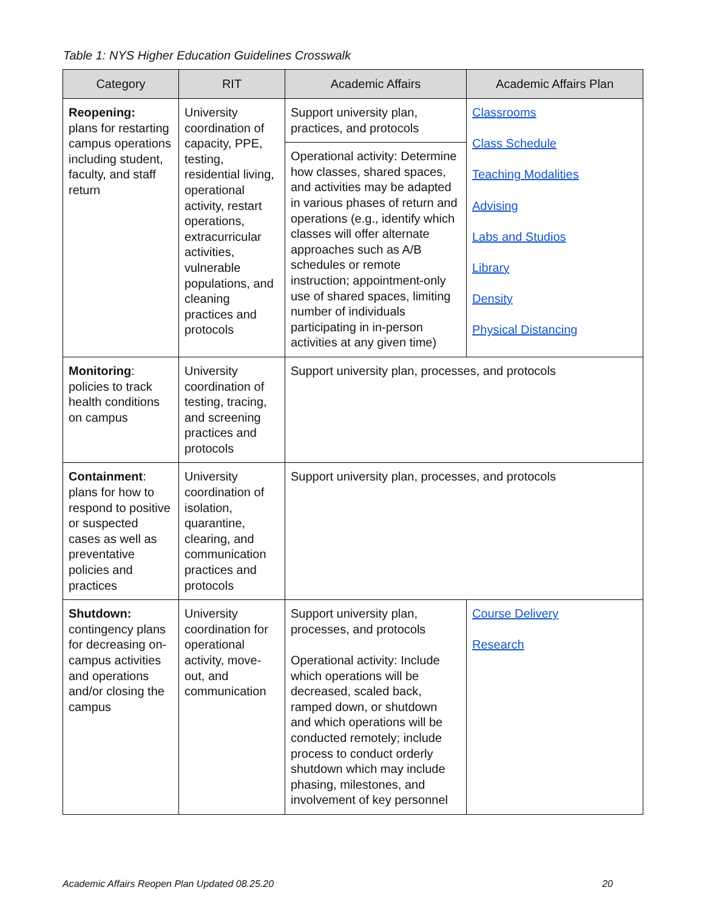Table 1: NYS Higher Education Guidelines Crosswalk
| Category | RIT | Academic Affairs | Academic Affairs Plan |
| --- | --- | --- | --- |
| Reopening: plans for restarting campus operations including student, faculty, and staff return | University coordination of capacity, PPE, testing, residential living, operational activity, restart operations, extracurricular activities, vulnerable populations, and cleaning practices and protocols | Support university plan, practices, and protocols | Classrooms Class Schedule Teaching Modalities Advising Labs and Studios Library Density Physical Distancing |
| | | Operational activity: Determine how classes, shared spaces, and activities may be adapted in various phases of return and operations (e.g., identify which classes will offer alternate approaches such as A/B schedules or remote instruction; appointment-only use of shared spaces, limiting number of individuals participating in in-person activities at any given time) | |
| Monitoring : policies to track health conditions on campus | University coordination of testing, tracing, and screening practices and protocols | Support university plan, processes, and protocols | |
| Containment : plans for how to respond to positive or suspected cases as well as preventative policies and practices | University coordination of isolation, quarantine, clearing, and communication practices and protocols | Support university plan, processes, and protocols | |
| Shutdown: contingency plans for decreasing on-campus activities and operations and/or closing the campus | University coordination for operational activity, move-out, and communication | Support university plan, processes, and protocols Operational activity: Include which operations will be decreased, scaled back, ramped down, or shutdown and which operations will be conducted remotely; include process to conduct orderly shutdown which may include phasing, milestones, and involvement of key personnel | Course Delivery Research |
Academic Affairs Reopen Plan Updated 08.25.20 20